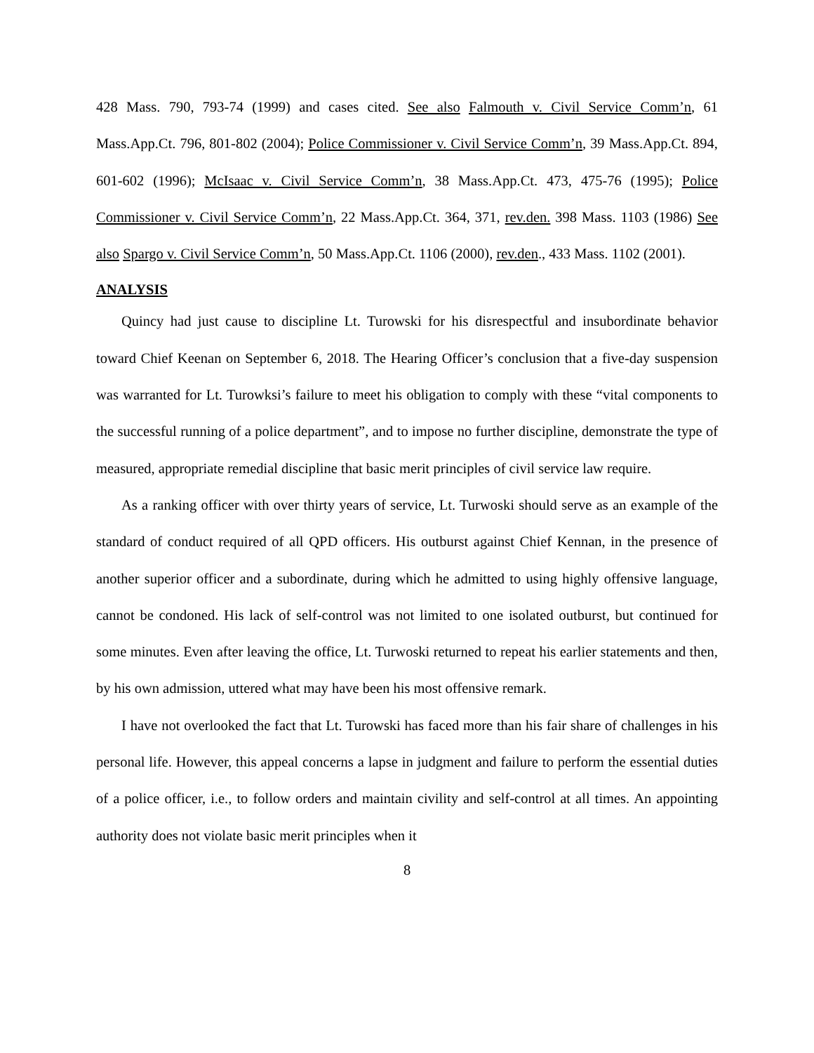428 Mass. 790, 793-74 (1999) and cases cited. See also Falmouth v. Civil Service Comm’n, 61 Mass.App.Ct. 796, 801-802 (2004); Police Commissioner v. Civil Service Comm’n, 39 Mass.App.Ct. 894, 601-602 (1996); McIsaac v. Civil Service Comm’n, 38 Mass.App.Ct. 473, 475-76 (1995); Police Commissioner v. Civil Service Comm’n, 22 Mass.App.Ct. 364, 371, rev.den. 398 Mass. 1103 (1986) See also Spargo v. Civil Service Comm’n, 50 Mass.App.Ct. 1106 (2000), rev.den., 433 Mass. 1102 (2001).
ANALYSIS
Quincy had just cause to discipline Lt. Turowski for his disrespectful and insubordinate behavior toward Chief Keenan on September 6, 2018. The Hearing Officer’s conclusion that a five-day suspension was warranted for Lt. Turowksi’s failure to meet his obligation to comply with these “vital components to the successful running of a police department”, and to impose no further discipline, demonstrate the type of measured, appropriate remedial discipline that basic merit principles of civil service law require.
As a ranking officer with over thirty years of service, Lt. Turwoski should serve as an example of the standard of conduct required of all QPD officers. His outburst against Chief Kennan, in the presence of another superior officer and a subordinate, during which he admitted to using highly offensive language, cannot be condoned. His lack of self-control was not limited to one isolated outburst, but continued for some minutes. Even after leaving the office, Lt. Turwoski returned to repeat his earlier statements and then, by his own admission, uttered what may have been his most offensive remark.
I have not overlooked the fact that Lt. Turowski has faced more than his fair share of challenges in his personal life. However, this appeal concerns a lapse in judgment and failure to perform the essential duties of a police officer, i.e., to follow orders and maintain civility and self-control at all times. An appointing authority does not violate basic merit principles when it
8